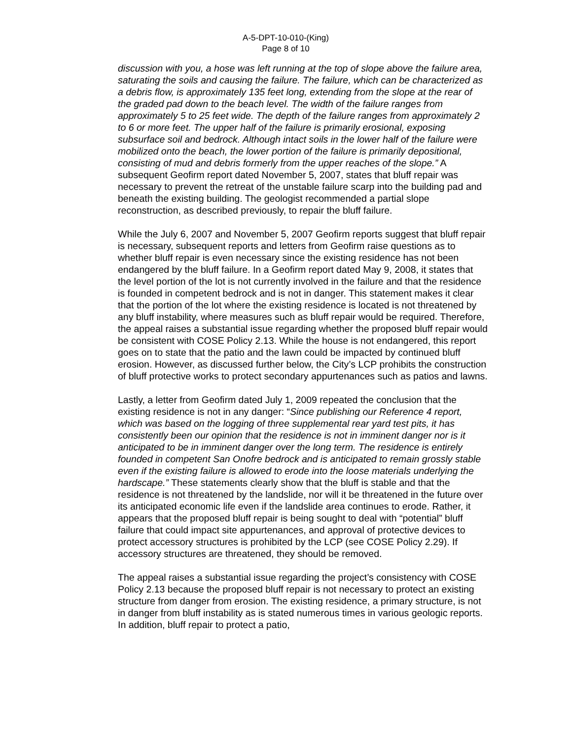A-5-DPT-10-010-(King)
Page 8 of 10
discussion with you, a hose was left running at the top of slope above the failure area, saturating the soils and causing the failure. The failure, which can be characterized as a debris flow, is approximately 135 feet long, extending from the slope at the rear of the graded pad down to the beach level. The width of the failure ranges from approximately 5 to 25 feet wide. The depth of the failure ranges from approximately 2 to 6 or more feet. The upper half of the failure is primarily erosional, exposing subsurface soil and bedrock. Although intact soils in the lower half of the failure were mobilized onto the beach, the lower portion of the failure is primarily depositional, consisting of mud and debris formerly from the upper reaches of the slope.” A subsequent Geofirm report dated November 5, 2007, states that bluff repair was necessary to prevent the retreat of the unstable failure scarp into the building pad and beneath the existing building. The geologist recommended a partial slope reconstruction, as described previously, to repair the bluff failure.
While the July 6, 2007 and November 5, 2007 Geofirm reports suggest that bluff repair is necessary, subsequent reports and letters from Geofirm raise questions as to whether bluff repair is even necessary since the existing residence has not been endangered by the bluff failure. In a Geofirm report dated May 9, 2008, it states that the level portion of the lot is not currently involved in the failure and that the residence is founded in competent bedrock and is not in danger. This statement makes it clear that the portion of the lot where the existing residence is located is not threatened by any bluff instability, where measures such as bluff repair would be required. Therefore, the appeal raises a substantial issue regarding whether the proposed bluff repair would be consistent with COSE Policy 2.13. While the house is not endangered, this report goes on to state that the patio and the lawn could be impacted by continued bluff erosion. However, as discussed further below, the City’s LCP prohibits the construction of bluff protective works to protect secondary appurtenances such as patios and lawns.
Lastly, a letter from Geofirm dated July 1, 2009 repeated the conclusion that the existing residence is not in any danger: “Since publishing our Reference 4 report, which was based on the logging of three supplemental rear yard test pits, it has consistently been our opinion that the residence is not in imminent danger nor is it anticipated to be in imminent danger over the long term. The residence is entirely founded in competent San Onofre bedrock and is anticipated to remain grossly stable even if the existing failure is allowed to erode into the loose materials underlying the hardscape.” These statements clearly show that the bluff is stable and that the residence is not threatened by the landslide, nor will it be threatened in the future over its anticipated economic life even if the landslide area continues to erode. Rather, it appears that the proposed bluff repair is being sought to deal with “potential” bluff failure that could impact site appurtenances, and approval of protective devices to protect accessory structures is prohibited by the LCP (see COSE Policy 2.29). If accessory structures are threatened, they should be removed.
The appeal raises a substantial issue regarding the project’s consistency with COSE Policy 2.13 because the proposed bluff repair is not necessary to protect an existing structure from danger from erosion. The existing residence, a primary structure, is not in danger from bluff instability as is stated numerous times in various geologic reports. In addition, bluff repair to protect a patio,